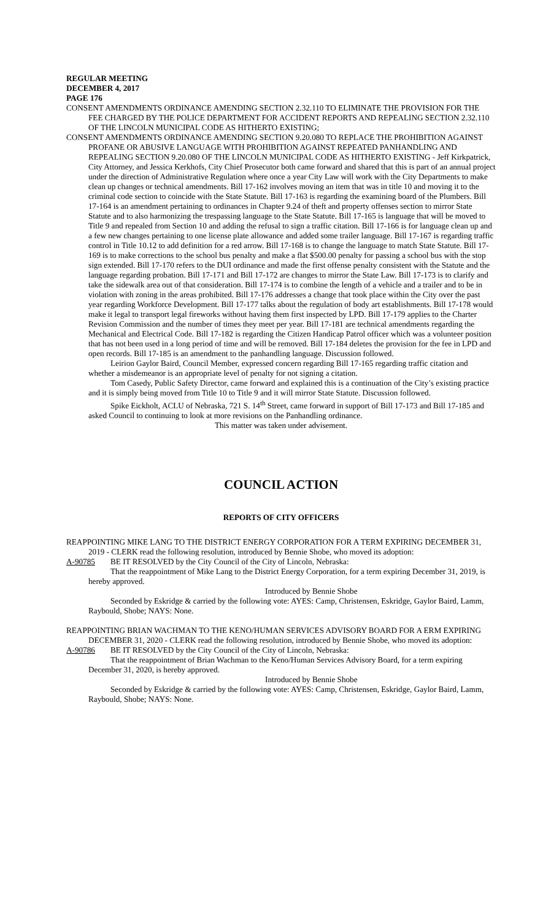REGULAR MEETING
DECEMBER 4, 2017
PAGE 176
CONSENT AMENDMENTS ORDINANCE AMENDING SECTION 2.32.110 TO ELIMINATE THE PROVISION FOR THE FEE CHARGED BY THE POLICE DEPARTMENT FOR ACCIDENT REPORTS AND REPEALING SECTION 2.32.110 OF THE LINCOLN MUNICIPAL CODE AS HITHERTO EXISTING;
CONSENT AMENDMENTS ORDINANCE AMENDING SECTION 9.20.080 TO REPLACE THE PROHIBITION AGAINST PROFANE OR ABUSIVE LANGUAGE WITH PROHIBITION AGAINST REPEATED PANHANDLING AND REPEALING SECTION 9.20.080 OF THE LINCOLN MUNICIPAL CODE AS HITHERTO EXISTING - Jeff Kirkpatrick, City Attorney, and Jessica Kerkhofs, City Chief Prosecutor both came forward and shared that this is part of an annual project under the direction of Administrative Regulation where once a year City Law will work with the City Departments to make clean up changes or technical amendments. Bill 17-162 involves moving an item that was in title 10 and moving it to the criminal code section to coincide with the State Statute. Bill 17-163 is regarding the examining board of the Plumbers. Bill 17-164 is an amendment pertaining to ordinances in Chapter 9.24 of theft and property offenses section to mirror State Statute and to also harmonizing the trespassing language to the State Statute. Bill 17-165 is language that will be moved to Title 9 and repealed from Section 10 and adding the refusal to sign a traffic citation. Bill 17-166 is for language clean up and a few new changes pertaining to one license plate allowance and added some trailer language. Bill 17-167 is regarding traffic control in Title 10.12 to add definition for a red arrow. Bill 17-168 is to change the language to match State Statute. Bill 17-169 is to make corrections to the school bus penalty and make a flat $500.00 penalty for passing a school bus with the stop sign extended. Bill 17-170 refers to the DUI ordinance and made the first offense penalty consistent with the Statute and the language regarding probation. Bill 17-171 and Bill 17-172 are changes to mirror the State Law. Bill 17-173 is to clarify and take the sidewalk area out of that consideration. Bill 17-174 is to combine the length of a vehicle and a trailer and to be in violation with zoning in the areas prohibited. Bill 17-176 addresses a change that took place within the City over the past year regarding Workforce Development. Bill 17-177 talks about the regulation of body art establishments. Bill 17-178 would make it legal to transport legal fireworks without having them first inspected by LPD. Bill 17-179 applies to the Charter Revision Commission and the number of times they meet per year. Bill 17-181 are technical amendments regarding the Mechanical and Electrical Code. Bill 17-182 is regarding the Citizen Handicap Patrol officer which was a volunteer position that has not been used in a long period of time and will be removed. Bill 17-184 deletes the provision for the fee in LPD and open records. Bill 17-185 is an amendment to the panhandling language. Discussion followed.
Leirion Gaylor Baird, Council Member, expressed concern regarding Bill 17-165 regarding traffic citation and whether a misdemeanor is an appropriate level of penalty for not signing a citation.
Tom Casedy, Public Safety Director, came forward and explained this is a continuation of the City’s existing practice and it is simply being moved from Title 10 to Title 9 and it will mirror State Statute. Discussion followed.
Spike Eickholt, ACLU of Nebraska, 721 S. 14<sup>th</sup> Street, came forward in support of Bill 17-173 and Bill 17-185 and asked Council to continuing to look at more revisions on the Panhandling ordinance.
This matter was taken under advisement.
COUNCIL ACTION
REPORTS OF CITY OFFICERS
REAPPOINTING MIKE LANG TO THE DISTRICT ENERGY CORPORATION FOR A TERM EXPIRING DECEMBER 31, 2019 - CLERK read the following resolution, introduced by Bennie Shobe, who moved its adoption:
A-90785 BE IT RESOLVED by the City Council of the City of Lincoln, Nebraska:
That the reappointment of Mike Lang to the District Energy Corporation, for a term expiring December 31, 2019, is hereby approved.
Introduced by Bennie Shobe
Seconded by Eskridge & carried by the following vote: AYES: Camp, Christensen, Eskridge, Gaylor Baird, Lamm, Raybould, Shobe; NAYS: None.
REAPPOINTING BRIAN WACHMAN TO THE KENO/HUMAN SERVICES ADVISORY BOARD FOR A ERM EXPIRING DECEMBER 31, 2020 - CLERK read the following resolution, introduced by Bennie Shobe, who moved its adoption:
A-90786 BE IT RESOLVED by the City Council of the City of Lincoln, Nebraska:
That the reappointment of Brian Wachman to the Keno/Human Services Advisory Board, for a term expiring December 31, 2020, is hereby approved.
Introduced by Bennie Shobe
Seconded by Eskridge & carried by the following vote: AYES: Camp, Christensen, Eskridge, Gaylor Baird, Lamm, Raybould, Shobe; NAYS: None.